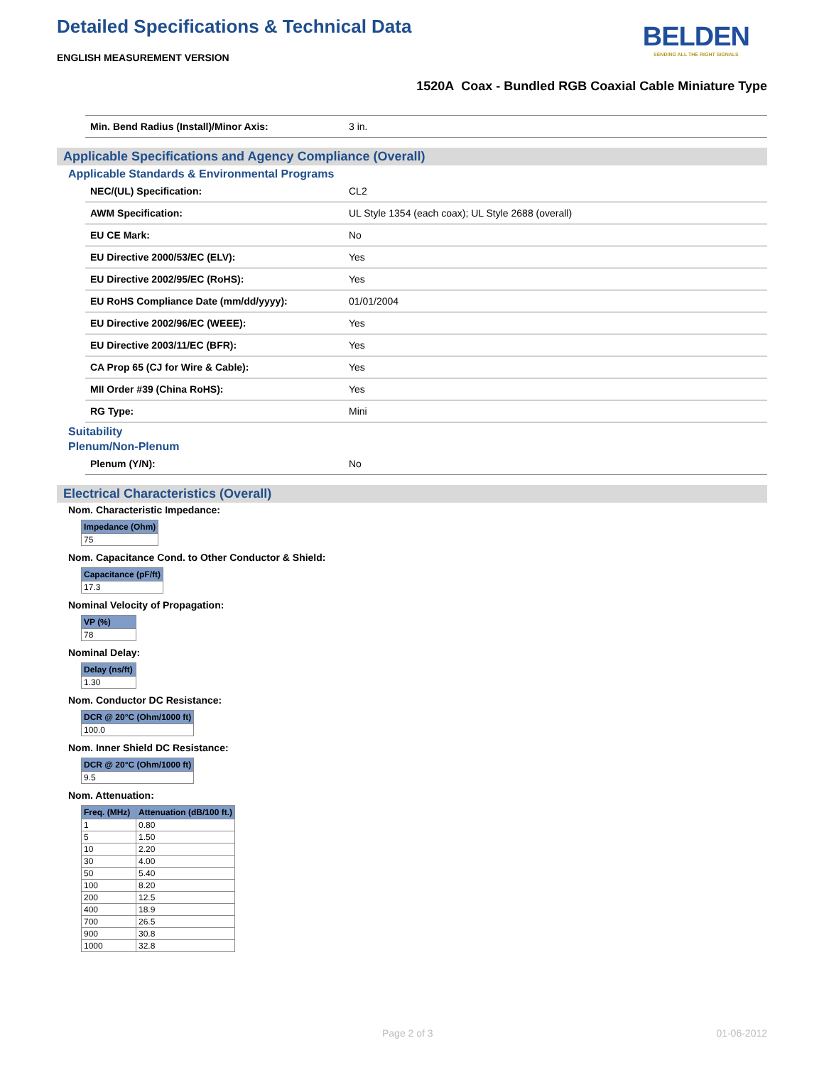Detailed Specifications & Technical Data
ENGLISH MEASUREMENT VERSION
BELDEN
SENDING ALL THE RIGHT SIGNALS
1520A Coax - Bundled RGB Coaxial Cable Miniature Type
| Min. Bend Radius (Install)/Minor Axis: | 3 in. |
Applicable Specifications and Agency Compliance (Overall)
Applicable Standards & Environmental Programs
| NEC/(UL) Specification: | CL2 |
| AWM Specification: | UL Style 1354 (each coax); UL Style 2688 (overall) |
| EU CE Mark: | No |
| EU Directive 2000/53/EC (ELV): | Yes |
| EU Directive 2002/95/EC (RoHS): | Yes |
| EU RoHS Compliance Date (mm/dd/yyyy): | 01/01/2004 |
| EU Directive 2002/96/EC (WEEE): | Yes |
| EU Directive 2003/11/EC (BFR): | Yes |
| CA Prop 65 (CJ for Wire & Cable): | Yes |
| MII Order #39 (China RoHS): | Yes |
| RG Type: | Mini |
Suitability
Plenum/Non-Plenum
| Plenum (Y/N): | No |
Electrical Characteristics (Overall)
Nom. Characteristic Impedance:
| Impedance (Ohm) |
| --- |
| 75 |
Nom. Capacitance Cond. to Other Conductor & Shield:
| Capacitance (pF/ft) |
| --- |
| 17.3 |
Nominal Velocity of Propagation:
| VP (%) |
| --- |
| 78 |
Nominal Delay:
| Delay (ns/ft) |
| --- |
| 1.30 |
Nom. Conductor DC Resistance:
| DCR @ 20°C (Ohm/1000 ft) |
| --- |
| 100.0 |
Nom. Inner Shield DC Resistance:
| DCR @ 20°C (Ohm/1000 ft) |
| --- |
| 9.5 |
Nom. Attenuation:
| Freq. (MHz) | Attenuation (dB/100 ft.) |
| --- | --- |
| 1 | 0.80 |
| 5 | 1.50 |
| 10 | 2.20 |
| 30 | 4.00 |
| 50 | 5.40 |
| 100 | 8.20 |
| 200 | 12.5 |
| 400 | 18.9 |
| 700 | 26.5 |
| 900 | 30.8 |
| 1000 | 32.8 |
Page 2 of 3 01-06-2012